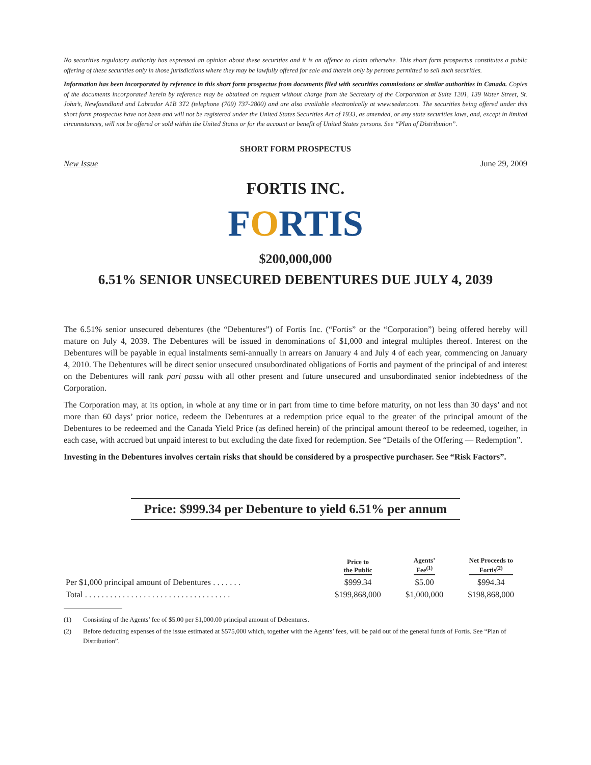No securities regulatory authority has expressed an opinion about these securities and it is an offence to claim otherwise. This short form prospectus constitutes a public offering of these securities only in those jurisdictions where they may be lawfully offered for sale and therein only by persons permitted to sell such securities.
Information has been incorporated by reference in this short form prospectus from documents filed with securities commissions or similar authorities in Canada. Copies of the documents incorporated herein by reference may be obtained on request without charge from the Secretary of the Corporation at Suite 1201, 139 Water Street, St. John’s, Newfoundland and Labrador A1B 3T2 (telephone (709) 737-2800) and are also available electronically at www.sedar.com. The securities being offered under this short form prospectus have not been and will not be registered under the United States Securities Act of 1933, as amended, or any state securities laws, and, except in limited circumstances, will not be offered or sold within the United States or for the account or benefit of United States persons. See “Plan of Distribution”.
SHORT FORM PROSPECTUS
New Issue June 29, 2009
FORTIS INC.
FORTIS
$200,000,000
6.51% SENIOR UNSECURED DEBENTURES DUE JULY 4, 2039
The 6.51% senior unsecured debentures (the “Debentures”) of Fortis Inc. (“Fortis” or the “Corporation”) being offered hereby will mature on July 4, 2039. The Debentures will be issued in denominations of $1,000 and integral multiples thereof. Interest on the Debentures will be payable in equal instalments semi-annually in arrears on January 4 and July 4 of each year, commencing on January 4, 2010. The Debentures will be direct senior unsecured unsubordinated obligations of Fortis and payment of the principal of and interest on the Debentures will rank pari passu with all other present and future unsecured and unsubordinated senior indebtedness of the Corporation.
The Corporation may, at its option, in whole at any time or in part from time to time before maturity, on not less than 30 days’ and not more than 60 days’ prior notice, redeem the Debentures at a redemption price equal to the greater of the principal amount of the Debentures to be redeemed and the Canada Yield Price (as defined herein) of the principal amount thereof to be redeemed, together, in each case, with accrued but unpaid interest to but excluding the date fixed for redemption. See “Details of the Offering — Redemption”.
Investing in the Debentures involves certain risks that should be considered by a prospective purchaser. See “Risk Factors”.
Price: $999.34 per Debenture to yield 6.51% per annum
| | Price to the Public | Agents’ Fee<sup>(1)</sup> | Net Proceeds to Fortis<sup>(2)</sup> |
| --- | --- | --- | --- |
| Per $1,000 principal amount of Debentures . . . . . . . | $999.34 | $5.00 | $994.34 |
| Total . . . . . . . . . . . . . . . . . . . . . . . . . . . . . . . . . . . | $199,868,000 | $1,000,000 | $198,868,000 |
(1) Consisting of the Agents’ fee of $5.00 per $1,000.00 principal amount of Debentures.
(2) Before deducting expenses of the issue estimated at $575,000 which, together with the Agents’ fees, will be paid out of the general funds of Fortis. See “Plan of Distribution”.